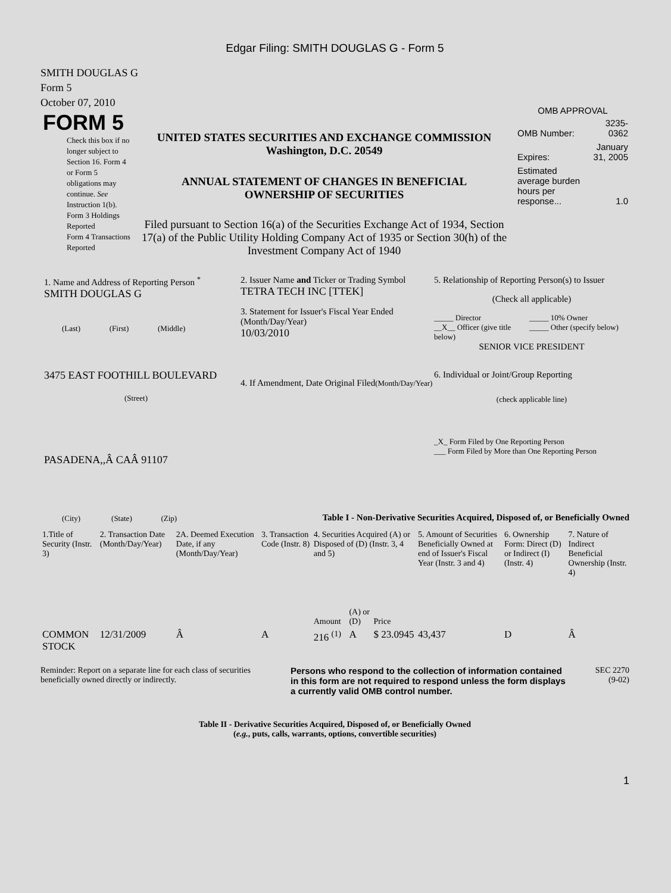Edgar Filing: SMITH DOUGLAS G - Form 5
SMITH DOUGLAS G
Form 5
October 07, 2010
FORM 5
Check this box if no longer subject to Section 16. Form 4 or Form 5 obligations may continue. See Instruction 1(b).
Form 3 Holdings Reported
Form 4 Transactions Reported
UNITED STATES SECURITIES AND EXCHANGE COMMISSION
Washington, D.C. 20549
ANNUAL STATEMENT OF CHANGES IN BENEFICIAL
OWNERSHIP OF SECURITIES
Filed pursuant to Section 16(a) of the Securities Exchange Act of 1934, Section 17(a) of the Public Utility Holding Company Act of 1935 or Section 30(h) of the Investment Company Act of 1940
OMB APPROVAL
| OMB Number: | 3235-0362 |
| Expires: | January 31, 2005 |
| Estimated average burden hours per response... | 1.0 |
1. Name and Address of Reporting Person <sup>*</sup>
SMITH DOUGLAS G
(Last) (First) (Middle)
3475 EAST FOOTHILL BOULEVARD
(Street)
PASADENA,,Â CAÂ 91107
(City) (State) (Zip)
2. Issuer Name and Ticker or Trading Symbol
TETRA TECH INC [TTEK]
3. Statement for Issuer's Fiscal Year Ended (Month/Day/Year)
10/03/2010
4. If Amendment, Date Original Filed(Month/Day/Year)
5. Relationship of Reporting Person(s) to Issuer
(Check all applicable)
_____ Director
__X__ Officer (give title below)
_____ 10% Owner
_____ Other (specify below)
SENIOR VICE PRESIDENT
6. Individual or Joint/Group Reporting
(check applicable line)
_X_ Form Filed by One Reporting Person
___ Form Filed by More than One Reporting Person
Table I - Non-Derivative Securities Acquired, Disposed of, or Beneficially Owned
| 1.Title of Security (Instr. 3) | 2. Transaction Date (Month/Day/Year) | 2A. Deemed Execution Date, if any (Month/Day/Year) | 3. Transaction Code (Instr. 8) | 4. Securities Acquired (A) or Disposed of (D) (Instr. 3, 4 and 5) | | | 5. Amount of Securities Beneficially Owned at end of Issuer's Fiscal Year (Instr. 3 and 4) | 6. Ownership Form: Direct (D) or Indirect (I) (Instr. 4) | 7. Nature of Indirect Beneficial Ownership (Instr. 4) |
| --- | --- | --- | --- | --- | --- | --- | --- | --- | --- |
| | | | | Amount | (A) or (D) | Price | | | |
| COMMON STOCK | 12/31/2009 | Â | A | 216 <sup>(1)</sup> | A | $ 23.0945 | 43,437 | D | Â |
Reminder: Report on a separate line for each class of securities beneficially owned directly or indirectly.
Persons who respond to the collection of information contained in this form are not required to respond unless the form displays a currently valid OMB control number.
SEC 2270
(9-02)
Table II - Derivative Securities Acquired, Disposed of, or Beneficially Owned
(e.g., puts, calls, warrants, options, convertible securities)
1